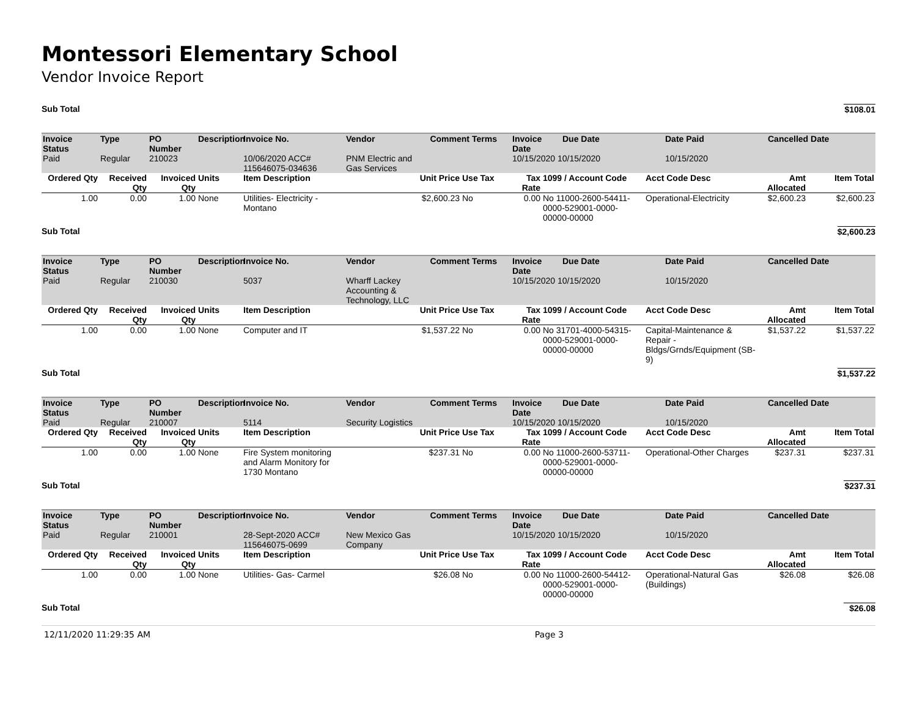Montessori Elementary School
Vendor Invoice Report
Sub Total $108.01
| Invoice Status | Type | PO Number | Description | Invoice No. | Vendor | Comment | Terms | Invoice Date | Due Date | Date Paid | Cancelled Date |
| --- | --- | --- | --- | --- | --- | --- | --- | --- | --- | --- | --- |
| Paid | Regular | 210023 | | 10/06/2020 ACC# 115646075-034636 | PNM Electric and Gas Services | | | 10/15/2020 10/15/2020 | | 10/15/2020 | |
| Ordered Qty | Received Qty | Invoiced Qty | Units | Item Description | Unit Price | Use Tax | Tax Rate | 1099 / Account Code | Acct Code Desc | Amt Allocated | Item Total |
| --- | --- | --- | --- | --- | --- | --- | --- | --- | --- | --- | --- |
| 1.00 | 0.00 | 1.00 | None | Utilities- Electricity - Montano | $2,600.23 | No | 0.00 | No 11000-2600-54411-0000-529001-0000-00000-00000 | Operational-Electricity | $2,600.23 | $2,600.23 |
Sub Total $2,600.23
| Invoice Status | Type | PO Number | Description | Invoice No. | Vendor | Comment | Terms | Invoice Date | Due Date | Date Paid | Cancelled Date |
| --- | --- | --- | --- | --- | --- | --- | --- | --- | --- | --- | --- |
| Paid | Regular | 210030 | | 5037 | Wharff Lackey Accounting & Technology, LLC | | | 10/15/2020 10/15/2020 | | 10/15/2020 | |
| Ordered Qty | Received Qty | Invoiced Qty | Units | Item Description | Unit Price | Use Tax | Tax Rate | 1099 / Account Code | Acct Code Desc | Amt Allocated | Item Total |
| --- | --- | --- | --- | --- | --- | --- | --- | --- | --- | --- | --- |
| 1.00 | 0.00 | 1.00 | None | Computer and IT | $1,537.22 | No | 0.00 | No 31701-4000-54315-0000-529001-0000-00000-00000 | Capital-Maintenance & Repair - Bldgs/Grnds/Equipment (SB-9) | $1,537.22 | $1,537.22 |
Sub Total $1,537.22
| Invoice Status | Type | PO Number | Description | Invoice No. | Vendor | Comment | Terms | Invoice Date | Due Date | Date Paid | Cancelled Date |
| --- | --- | --- | --- | --- | --- | --- | --- | --- | --- | --- | --- |
| Paid | Regular | 210007 | | 5114 | Security Logistics | | | 10/15/2020 10/15/2020 | | 10/15/2020 | |
| Ordered Qty | Received Qty | Invoiced Qty | Units | Item Description | Unit Price | Use Tax | Tax Rate | 1099 / Account Code | Acct Code Desc | Amt Allocated | Item Total |
| --- | --- | --- | --- | --- | --- | --- | --- | --- | --- | --- | --- |
| 1.00 | 0.00 | 1.00 | None | Fire System monitoring and Alarm Monitory for 1730 Montano | $237.31 | No | 0.00 | No 11000-2600-53711-0000-529001-0000-00000-00000 | Operational-Other Charges | $237.31 | $237.31 |
Sub Total $237.31
| Invoice Status | Type | PO Number | Description | Invoice No. | Vendor | Comment | Terms | Invoice Date | Due Date | Date Paid | Cancelled Date |
| --- | --- | --- | --- | --- | --- | --- | --- | --- | --- | --- | --- |
| Paid | Regular | 210001 | | 28-Sept-2020 ACC# 115646075-0699 | New Mexico Gas Company | | | 10/15/2020 10/15/2020 | | 10/15/2020 | |
| Ordered Qty | Received Qty | Invoiced Qty | Units | Item Description | Unit Price | Use Tax | Tax Rate | 1099 / Account Code | Acct Code Desc | Amt Allocated | Item Total |
| --- | --- | --- | --- | --- | --- | --- | --- | --- | --- | --- | --- |
| 1.00 | 0.00 | 1.00 | None | Utilities- Gas- Carmel | $26.08 | No | 0.00 | No 11000-2600-54412-0000-529001-0000-00000-00000 | Operational-Natural Gas (Buildings) | $26.08 | $26.08 |
Sub Total $26.08
12/11/2020 11:29:35 AM Page 3